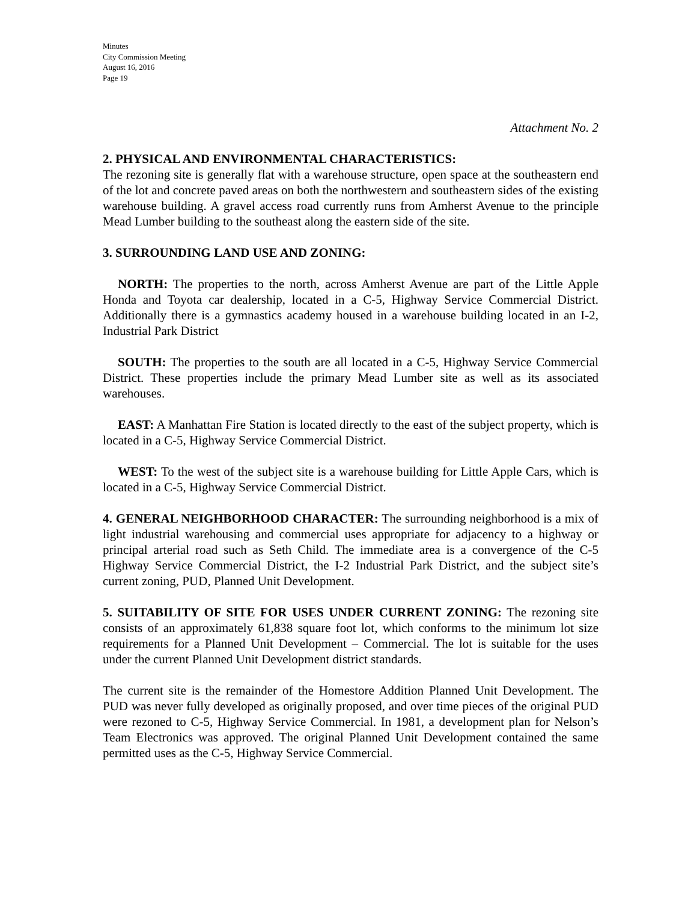Minutes
City Commission Meeting
August 16, 2016
Page 19
Attachment No. 2
2. PHYSICAL AND ENVIRONMENTAL CHARACTERISTICS:
The rezoning site is generally flat with a warehouse structure, open space at the southeastern end of the lot and concrete paved areas on both the northwestern and southeastern sides of the existing warehouse building. A gravel access road currently runs from Amherst Avenue to the principle Mead Lumber building to the southeast along the eastern side of the site.
3. SURROUNDING LAND USE AND ZONING:
NORTH: The properties to the north, across Amherst Avenue are part of the Little Apple Honda and Toyota car dealership, located in a C-5, Highway Service Commercial District. Additionally there is a gymnastics academy housed in a warehouse building located in an I-2, Industrial Park District
SOUTH: The properties to the south are all located in a C-5, Highway Service Commercial District. These properties include the primary Mead Lumber site as well as its associated warehouses.
EAST: A Manhattan Fire Station is located directly to the east of the subject property, which is located in a C-5, Highway Service Commercial District.
WEST: To the west of the subject site is a warehouse building for Little Apple Cars, which is located in a C-5, Highway Service Commercial District.
4. GENERAL NEIGHBORHOOD CHARACTER: The surrounding neighborhood is a mix of light industrial warehousing and commercial uses appropriate for adjacency to a highway or principal arterial road such as Seth Child. The immediate area is a convergence of the C-5 Highway Service Commercial District, the I-2 Industrial Park District, and the subject site’s current zoning, PUD, Planned Unit Development.
5. SUITABILITY OF SITE FOR USES UNDER CURRENT ZONING: The rezoning site consists of an approximately 61,838 square foot lot, which conforms to the minimum lot size requirements for a Planned Unit Development – Commercial. The lot is suitable for the uses under the current Planned Unit Development district standards.
The current site is the remainder of the Homestore Addition Planned Unit Development. The PUD was never fully developed as originally proposed, and over time pieces of the original PUD were rezoned to C-5, Highway Service Commercial. In 1981, a development plan for Nelson’s Team Electronics was approved. The original Planned Unit Development contained the same permitted uses as the C-5, Highway Service Commercial.